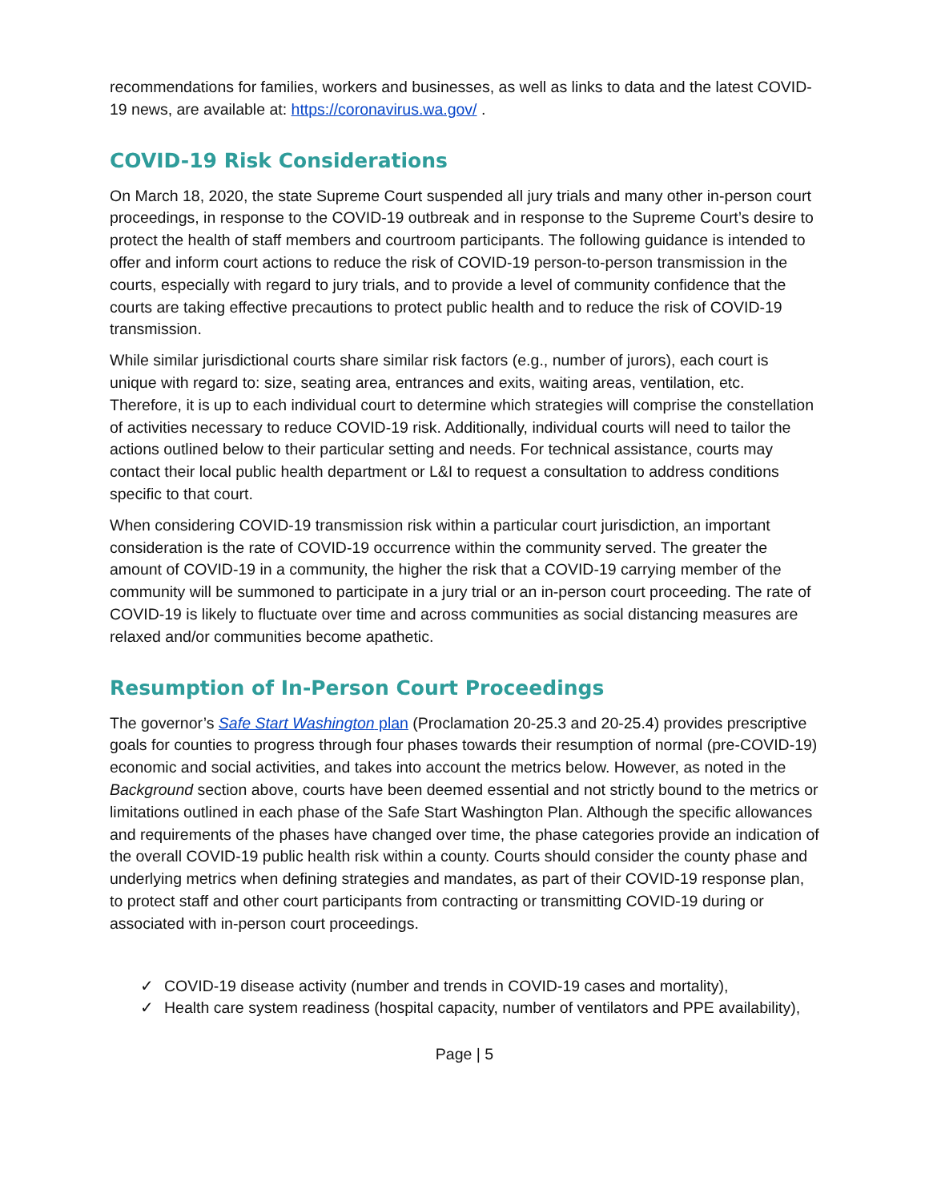recommendations for families, workers and businesses, as well as links to data and the latest COVID-19 news, are available at: https://coronavirus.wa.gov/ .
COVID-19 Risk Considerations
On March 18, 2020, the state Supreme Court suspended all jury trials and many other in-person court proceedings, in response to the COVID-19 outbreak and in response to the Supreme Court’s desire to protect the health of staff members and courtroom participants. The following guidance is intended to offer and inform court actions to reduce the risk of COVID-19 person-to-person transmission in the courts, especially with regard to jury trials, and to provide a level of community confidence that the courts are taking effective precautions to protect public health and to reduce the risk of COVID-19 transmission.
While similar jurisdictional courts share similar risk factors (e.g., number of jurors), each court is unique with regard to: size, seating area, entrances and exits, waiting areas, ventilation, etc. Therefore, it is up to each individual court to determine which strategies will comprise the constellation of activities necessary to reduce COVID-19 risk. Additionally, individual courts will need to tailor the actions outlined below to their particular setting and needs. For technical assistance, courts may contact their local public health department or L&I to request a consultation to address conditions specific to that court.
When considering COVID-19 transmission risk within a particular court jurisdiction, an important consideration is the rate of COVID-19 occurrence within the community served. The greater the amount of COVID-19 in a community, the higher the risk that a COVID-19 carrying member of the community will be summoned to participate in a jury trial or an in-person court proceeding. The rate of COVID-19 is likely to fluctuate over time and across communities as social distancing measures are relaxed and/or communities become apathetic.
Resumption of In-Person Court Proceedings
The governor’s Safe Start Washington plan (Proclamation 20-25.3 and 20-25.4) provides prescriptive goals for counties to progress through four phases towards their resumption of normal (pre-COVID-19) economic and social activities, and takes into account the metrics below. However, as noted in the Background section above, courts have been deemed essential and not strictly bound to the metrics or limitations outlined in each phase of the Safe Start Washington Plan. Although the specific allowances and requirements of the phases have changed over time, the phase categories provide an indication of the overall COVID-19 public health risk within a county. Courts should consider the county phase and underlying metrics when defining strategies and mandates, as part of their COVID-19 response plan, to protect staff and other court participants from contracting or transmitting COVID-19 during or associated with in-person court proceedings.
✓ COVID-19 disease activity (number and trends in COVID-19 cases and mortality),
✓ Health care system readiness (hospital capacity, number of ventilators and PPE availability),
Page | 5